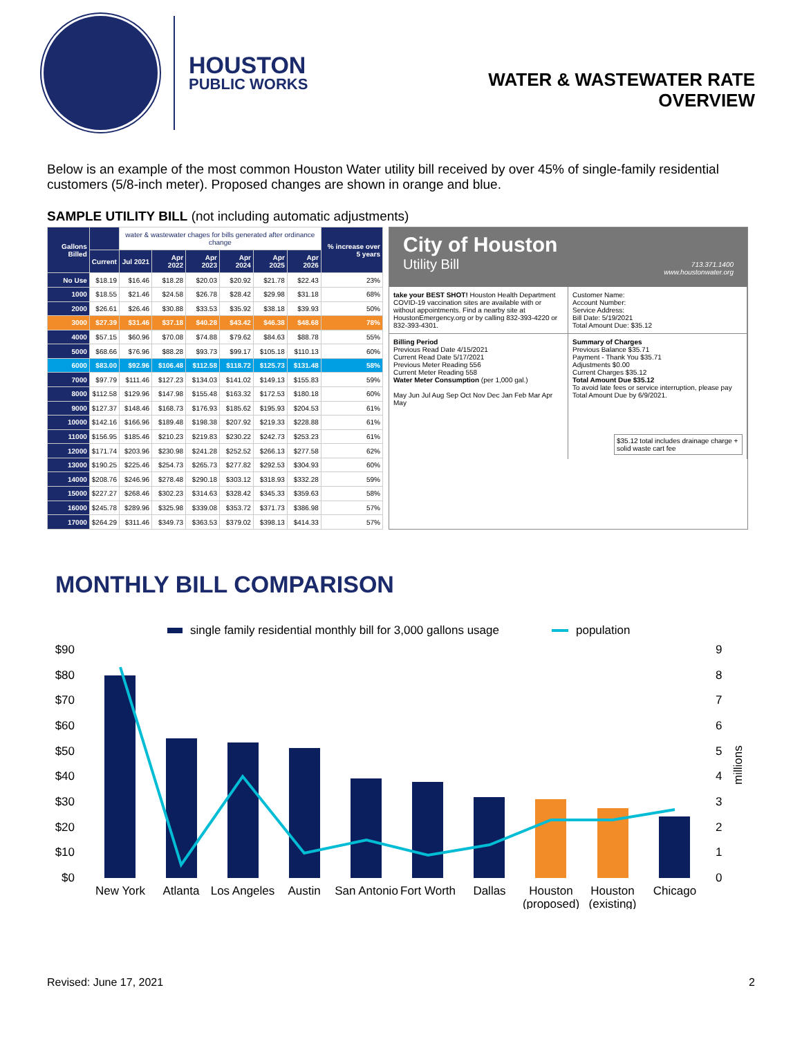HOUSTON
PUBLIC WORKS
WATER & WASTEWATER RATE
OVERVIEW
Below is an example of the most common Houston Water utility bill received by over 45% of single-family residential customers (5/8-inch meter). Proposed changes are shown in orange and blue.
SAMPLE UTILITY BILL (not including automatic adjustments)
| Gallons Billed | | water & wastewater chages for bills generated after ordinance change | | | | | | % increase over 5 years |
| --- | --- | --- | --- | --- | --- | --- | --- | --- |
| | Current | Jul 2021 | Apr 2022 | Apr 2023 | Apr 2024 | Apr 2025 | Apr 2026 | |
| No Use | $18.19 | $16.46 | $18.28 | $20.03 | $20.92 | $21.78 | $22.43 | 23% |
| 1000 | $18.55 | $21.46 | $24.58 | $26.78 | $28.42 | $29.98 | $31.18 | 68% |
| 2000 | $26.61 | $26.46 | $30.88 | $33.53 | $35.92 | $38.18 | $39.93 | 50% |
| 3000 | $27.39 | $31.46 | $37.18 | $40.28 | $43.42 | $46.38 | $48.68 | 78% |
| 4000 | $57.15 | $60.96 | $70.08 | $74.88 | $79.62 | $84.63 | $88.78 | 55% |
| 5000 | $68.66 | $76.96 | $88.28 | $93.73 | $99.17 | $105.18 | $110.13 | 60% |
| 6000 | $83.00 | $92.96 | $106.48 | $112.58 | $118.72 | $125.73 | $131.48 | 58% |
| 7000 | $97.79 | $111.46 | $127.23 | $134.03 | $141.02 | $149.13 | $155.83 | 59% |
| 8000 | $112.58 | $129.96 | $147.98 | $155.48 | $163.32 | $172.53 | $180.18 | 60% |
| 9000 | $127.37 | $148.46 | $168.73 | $176.93 | $185.62 | $195.93 | $204.53 | 61% |
| 10000 | $142.16 | $166.96 | $189.48 | $198.38 | $207.92 | $219.33 | $228.88 | 61% |
| 11000 | $156.95 | $185.46 | $210.23 | $219.83 | $230.22 | $242.73 | $253.23 | 61% |
| 12000 | $171.74 | $203.96 | $230.98 | $241.28 | $252.52 | $266.13 | $277.58 | 62% |
| 13000 | $190.25 | $225.46 | $254.73 | $265.73 | $277.82 | $292.53 | $304.93 | 60% |
| 14000 | $208.76 | $246.96 | $278.48 | $290.18 | $303.12 | $318.93 | $332.28 | 59% |
| 15000 | $227.27 | $268.46 | $302.23 | $314.63 | $328.42 | $345.33 | $359.63 | 58% |
| 16000 | $245.78 | $289.96 | $325.98 | $339.08 | $353.72 | $371.73 | $386.98 | 57% |
| 17000 | $264.29 | $311.46 | $349.73 | $363.53 | $379.02 | $398.13 | $414.33 | 57% |
City of Houston
Utility Bill
713.371.1400
www.houstonwater.org
take your BEST SHOT! Houston Health Department COVID-19 vaccination sites are available with or without appointments. Find a nearby site at HoustonEmergency.org or by calling 832-393-4220 or 832-393-4301.
Customer Name:
Account Number:
Service Address:
Bill Date: 5/19/2021
Total Amount Due: $35.12
Billing Period
Previous Read Date 4/15/2021
Current Read Date 5/17/2021
Previous Meter Reading 556
Current Meter Reading 558
Water Meter Consumption (per 1,000 gal.)
May Jun Jul Aug Sep Oct Nov Dec Jan Feb Mar Apr May
Summary of Charges
Previous Balance $35.71
Payment - Thank You $35.71
Adjustments $0.00
Current Charges $35.12
Total Amount Due $35.12
To avoid late fees or service interruption, please pay Total Amount Due by 6/9/2021.
$35.12 total includes drainage charge + solid waste cart fee
MONTHLY BILL COMPARISON
single family residential monthly bill for 3,000 gallons usage
population
$90
$80
$70
$60
$50
$40
$30
$20
$10
$0
9
8
7
6
5
4
3
2
1
0
millions
New York
Atlanta
Los Angeles
Austin
San Antonio
Fort Worth
Dallas
Houston
(proposed)
Houston
(existing)
Chicago
Revised: June 17, 2021 2